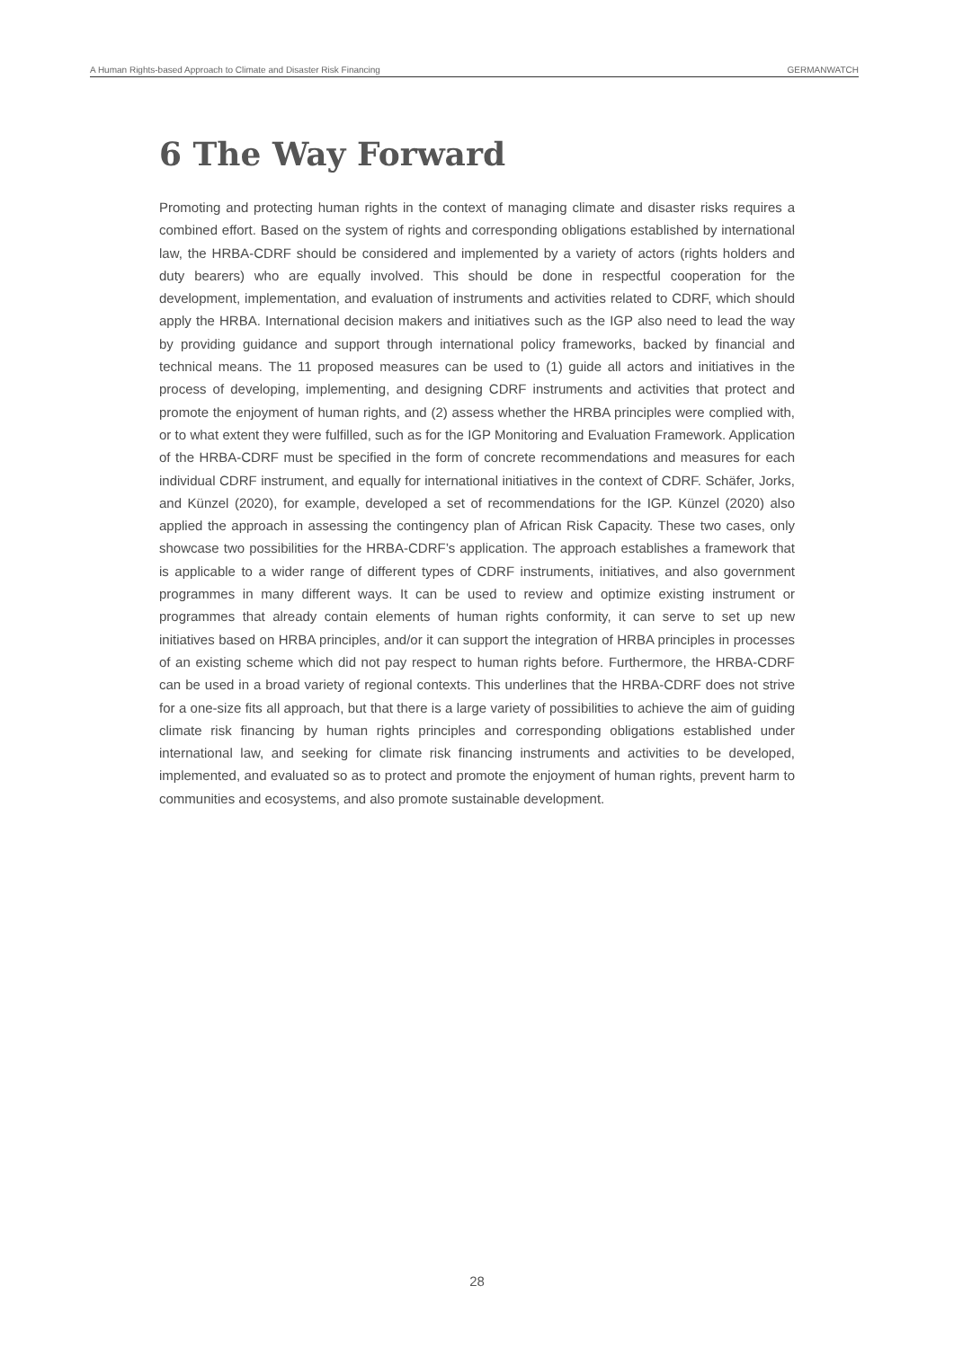A Human Rights-based Approach to Climate and Disaster Risk Financing GERMANWATCH
6 The Way Forward
Promoting and protecting human rights in the context of managing climate and disaster risks requires a combined effort. Based on the system of rights and corresponding obligations established by international law, the HRBA-CDRF should be considered and implemented by a variety of actors (rights holders and duty bearers) who are equally involved. This should be done in respectful cooperation for the development, implementation, and evaluation of instruments and activities related to CDRF, which should apply the HRBA. International decision makers and initiatives such as the IGP also need to lead the way by providing guidance and support through international policy frameworks, backed by financial and technical means. The 11 proposed measures can be used to (1) guide all actors and initiatives in the process of developing, implementing, and designing CDRF instruments and activities that protect and promote the enjoyment of human rights, and (2) assess whether the HRBA principles were complied with, or to what extent they were fulfilled, such as for the IGP Monitoring and Evaluation Framework. Application of the HRBA-CDRF must be specified in the form of concrete recommendations and measures for each individual CDRF instrument, and equally for international initiatives in the context of CDRF. Schäfer, Jorks, and Künzel (2020), for example, developed a set of recommendations for the IGP. Künzel (2020) also applied the approach in assessing the contingency plan of African Risk Capacity. These two cases, only showcase two possibilities for the HRBA-CDRF’s application. The approach establishes a framework that is applicable to a wider range of different types of CDRF instruments, initiatives, and also government programmes in many different ways. It can be used to review and optimize existing instrument or programmes that already contain elements of human rights conformity, it can serve to set up new initiatives based on HRBA principles, and/or it can support the integration of HRBA principles in processes of an existing scheme which did not pay respect to human rights before. Furthermore, the HRBA-CDRF can be used in a broad variety of regional contexts. This underlines that the HRBA-CDRF does not strive for a one-size fits all approach, but that there is a large variety of possibilities to achieve the aim of guiding climate risk financing by human rights principles and corresponding obligations established under international law, and seeking for climate risk financing instruments and activities to be developed, implemented, and evaluated so as to protect and promote the enjoyment of human rights, prevent harm to communities and ecosystems, and also promote sustainable development.
28